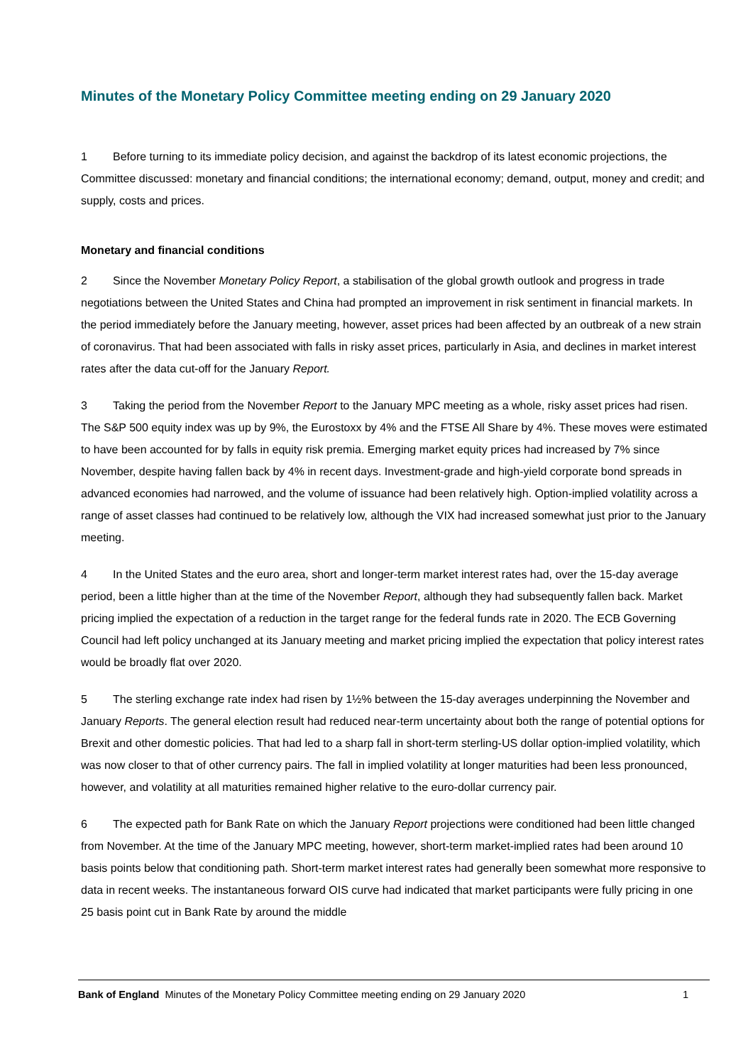Minutes of the Monetary Policy Committee meeting ending on 29 January 2020
1 Before turning to its immediate policy decision, and against the backdrop of its latest economic projections, the Committee discussed: monetary and financial conditions; the international economy; demand, output, money and credit; and supply, costs and prices.
Monetary and financial conditions
2 Since the November Monetary Policy Report, a stabilisation of the global growth outlook and progress in trade negotiations between the United States and China had prompted an improvement in risk sentiment in financial markets. In the period immediately before the January meeting, however, asset prices had been affected by an outbreak of a new strain of coronavirus. That had been associated with falls in risky asset prices, particularly in Asia, and declines in market interest rates after the data cut-off for the January Report.
3 Taking the period from the November Report to the January MPC meeting as a whole, risky asset prices had risen. The S&P 500 equity index was up by 9%, the Eurostoxx by 4% and the FTSE All Share by 4%. These moves were estimated to have been accounted for by falls in equity risk premia. Emerging market equity prices had increased by 7% since November, despite having fallen back by 4% in recent days. Investment-grade and high-yield corporate bond spreads in advanced economies had narrowed, and the volume of issuance had been relatively high. Option-implied volatility across a range of asset classes had continued to be relatively low, although the VIX had increased somewhat just prior to the January meeting.
4 In the United States and the euro area, short and longer-term market interest rates had, over the 15-day average period, been a little higher than at the time of the November Report, although they had subsequently fallen back. Market pricing implied the expectation of a reduction in the target range for the federal funds rate in 2020. The ECB Governing Council had left policy unchanged at its January meeting and market pricing implied the expectation that policy interest rates would be broadly flat over 2020.
5 The sterling exchange rate index had risen by 1½% between the 15-day averages underpinning the November and January Reports. The general election result had reduced near-term uncertainty about both the range of potential options for Brexit and other domestic policies. That had led to a sharp fall in short-term sterling-US dollar option-implied volatility, which was now closer to that of other currency pairs. The fall in implied volatility at longer maturities had been less pronounced, however, and volatility at all maturities remained higher relative to the euro-dollar currency pair.
6 The expected path for Bank Rate on which the January Report projections were conditioned had been little changed from November. At the time of the January MPC meeting, however, short-term market-implied rates had been around 10 basis points below that conditioning path. Short-term market interest rates had generally been somewhat more responsive to data in recent weeks. The instantaneous forward OIS curve had indicated that market participants were fully pricing in one 25 basis point cut in Bank Rate by around the middle
Bank of England Minutes of the Monetary Policy Committee meeting ending on 29 January 2020 1